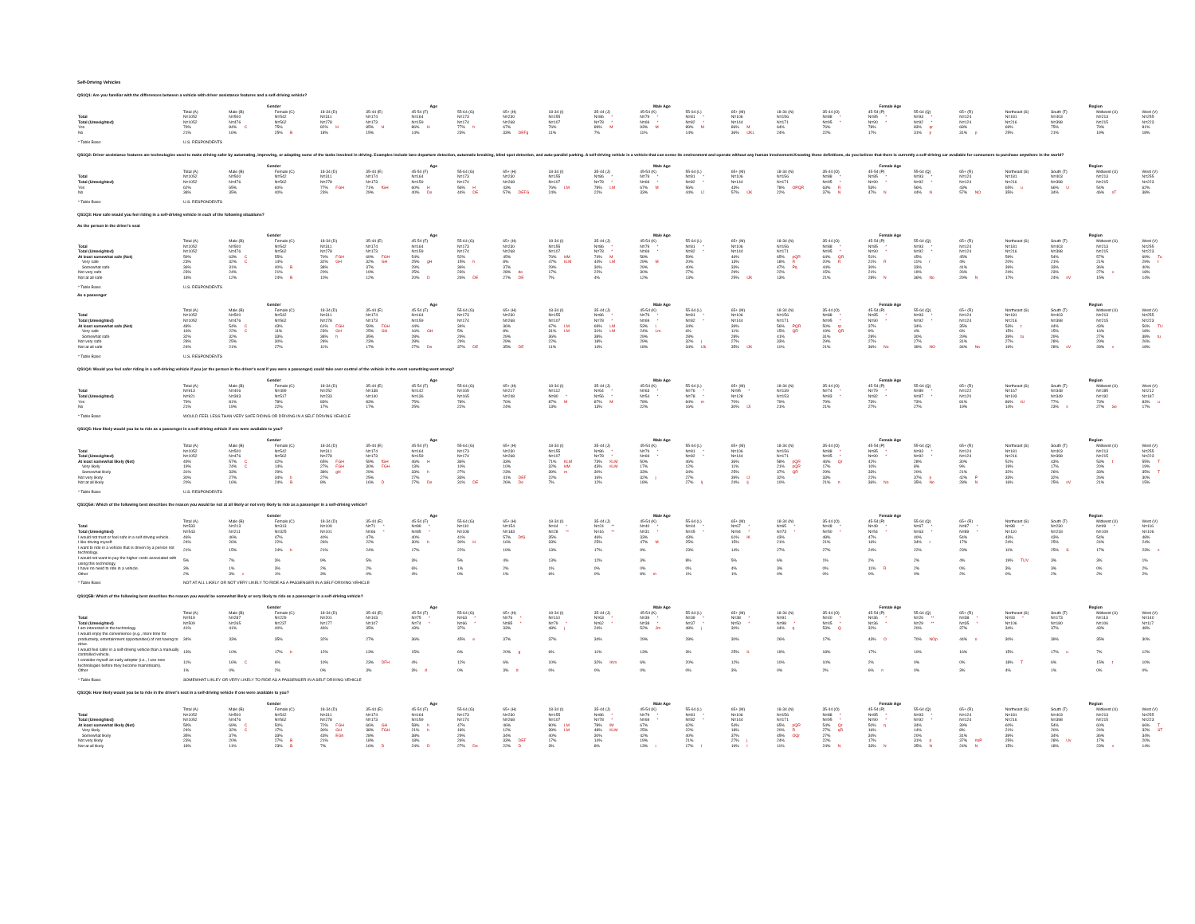Self-Driving Vehicles
QS1Q1: Are you familiar with the differences between a vehicle with driver assistance features and a self-driving vehicle?
| | | Gender | | Age | | | | | Male Age | | | | | Female Age | | | | | Region | | | |
| --- | --- | --- | --- | --- | --- | --- | --- | --- | --- | --- | --- | --- | --- | --- | --- | --- | --- | --- | --- | --- | --- | --- |
| | Total (A) | Male (B) | Female (C) | 18-34 (D) | 35-44 (E) | 45-54 (F) | 55-64 (G) | 65+ (H) | 18-34 (I) | 35-44 (J) | 45-54 (K) | 55-64 (L) | 65+ (M) | 18-34 (N) | 35-44 (O) | 45-54 (P) | 55-64 (Q) | 65+ (R) | Northeast (S) | South (T) | Midwest (U) | West (V) |
| Total | N=1052 | N=500 | N=542 | N=311 | N=174 | N=164 | N=173 | N=230 | N=155 | N=86 * | N=79 * | N=81 * | N=106 | N=156 | N=88 * | N=85 * | N=93 * | N=124 | N=181 | N=403 | N=213 | N=255 |
| Total (Unweighted) | N=1052 | N=476 | N=562 | N=278 | N=173 | N=159 | N=174 | N=268 | N=107 | N=78 * | N=69 * | N=82 * | N=144 | N=171 | N=95 * | N=90 * | N=92 * | N=124 | N=216 | N=398 | N=215 | N=223 |
| Yes | 79% | 84% C | 75% | 82% H | 85% H | 86% H | 77% h | 67% | 76% | 89% M | 93% M | 89% M | 86% M | 64% | 76% | 78% | 83% qr | 68% | 69% | 75% | 79% | 81% |
| No | 21% | 16% | 25% B | 18% | 15% | 14% | 23% | 33% DEFg | 11% | 7% | 11% | 14% | 36% IJKL | 24% | 22% | 17% | 31% p | 31% p | 25% | 21% | 19% | 18% |
| * Table Base: | U.S. RESPONDENTS | | | | | | | | | | | | | | | | | | | | | |
QS1Q2: Driver assistance features are technologies used to make driving safer by automating, improving, or adapting some of the tasks involved in driving. Examples include lane departure detection, automatic breaking, blind spot detection, and auto-parallel parking. A self-driving vehicle is a vehicle that can sense its environment and operate without any human involvement.Knowing these definitions, do you believe that there is currently a self-driving car available for consumers to purchase anywhere in the world?
| | | Gender | | Age | | | | | Male Age | | | | | Female Age | | | | | Region | | | |
| --- | --- | --- | --- | --- | --- | --- | --- | --- | --- | --- | --- | --- | --- | --- | --- | --- | --- | --- | --- | --- | --- | --- |
| | Total (A) | Male (B) | Female (C) | 18-34 (D) | 35-44 (E) | 45-54 (F) | 55-64 (G) | 65+ (H) | 18-34 (I) | 35-44 (J) | 45-54 (K) | 55-64 (L) | 65+ (M) | 18-34 (N) | 35-44 (O) | 45-54 (P) | 55-64 (Q) | 65+ (R) | Northeast (S) | South (T) | Midwest (U) | West (V) |
| Total | N=1052 | N=500 | N=542 | N=311 | N=174 | N=164 | N=173 | N=230 | N=155 | N=86 * | N=79 * | N=81 * | N=106 | N=156 | N=88 * | N=85 * | N=93 * | N=124 | N=181 | N=403 | N=213 | N=255 |
| Total (Unweighted) | N=1052 | N=476 | N=562 | N=278 | N=173 | N=159 | N=174 | N=268 | N=107 | N=78 * | N=69 * | N=82 * | N=144 | N=171 | N=95 * | N=90 * | N=92 * | N=124 | N=216 | N=398 | N=215 | N=223 |
| Yes | 62% | 65% | 60% | 77% FGH | 71% fGH | 60% H | 56% H | 43% | 76% LM | 78% LM | 67% M | 56% | 43% | 78% OPQR | 63% R | 53% | 56% | 43% | 65% u | 66% U | 54% | 62% |
| No | 38% | 35% | 40% | 23% | 29% | 40% De | 44% DE | 57% DEFG | 24% | 22% | 33% | 44% IJ | 57% IJK | 22% | 37% N | 47% N | 44% N | 57% NO | 35% | 34% | 46% sT | 38% |
| * Table Base: | U.S. RESPONDENTS | | | | | | | | | | | | | | | | | | | | | |
QS1Q3: How safe would you feel riding in a self-driving vehicle in each of the following situations?
As the person in the driver's seat
| | | Gender | | Age | | | | | Male Age | | | | | Female Age | | | | | Region | | | |
| --- | --- | --- | --- | --- | --- | --- | --- | --- | --- | --- | --- | --- | --- | --- | --- | --- | --- | --- | --- | --- | --- | --- |
| | Total (A) | Male (B) | Female (C) | 18-34 (D) | 35-44 (E) | 45-54 (F) | 55-64 (G) | 65+ (H) | 18-34 (I) | 35-44 (J) | 45-54 (K) | 55-64 (L) | 65+ (M) | 18-34 (N) | 35-44 (O) | 45-54 (P) | 55-64 (Q) | 65+ (R) | Northeast (S) | South (T) | Midwest (U) | West (V) |
| Total | N=1052 | N=500 | N=542 | N=311 | N=174 | N=164 | N=173 | N=230 | N=155 | N=86 * | N=79 * | N=81 * | N=106 | N=156 | N=88 * | N=85 * | N=93 * | N=124 | N=181 | N=403 | N=213 | N=255 |
| Total (Unweighted) | N=1052 | N=476 | N=562 | N=278 | N=173 | N=159 | N=174 | N=268 | N=107 | N=78 * | N=69 * | N=82 * | N=144 | N=171 | N=95 * | N=90 * | N=92 * | N=124 | N=216 | N=398 | N=215 | N=223 |
| At least somewhat safe (Net) | 59% | 63% C | 55% | 70% FGH | 69% FGH | 54% | 52% | 45% | 76% klM | 74% M | 58% | 59% | 46% | 65% pQR | 64% QR | 51% | 45% | 45% | 59% | 54% | 57% | 69% Tu |
| Very safe | 23% | 32% C | 14% | 32% GH | 32% GH | 25% gH | 15% h | 8% | 47% kLM | 44% LM | 29% M | 20% | 13% | 18% R | 20% R | 21% R | 11% r | 4% | 20% | 21% | 21% | 29% t |
| Somewhat safe | 36% | 31% | 40% B | 38% | 37% | 29% | 36% | 37% | 29% | 30% | 29% | 40% | 33% | 47% Pq | 44% | 30% | 33% | 41% | 39% | 33% | 36% | 40% |
| Not very safe | 23% | 24% | 21% | 20% | 19% | 25% | 23% | 28% de | 17% | 22% | 30% | 27% | 29% | 22% | 15% | 21% | 19% | 26% | 24% | 23% | 27% v | 18% |
| Not at all safe | 18% | 12% | 24% B | 10% | 12% | 20% D | 26% DE | 27% DE | 7% | 4% | 12% | 13% | 25% IJK | 13% | 21% | 28% N | 36% No | 29% N | 17% | 24% sV | 15% | 14% |
| * Table Base: | U.S. RESPONDENTS | | | | | | | | | | | | | | | | | | | | | |
As a passenger
| | | Gender | | Age | | | | | Male Age | | | | | Female Age | | | | | Region | | | |
| --- | --- | --- | --- | --- | --- | --- | --- | --- | --- | --- | --- | --- | --- | --- | --- | --- | --- | --- | --- | --- | --- | --- |
| | Total (A) | Male (B) | Female (C) | 18-34 (D) | 35-44 (E) | 45-54 (F) | 55-64 (G) | 65+ (H) | 18-34 (I) | 35-44 (J) | 45-54 (K) | 55-64 (L) | 65+ (M) | 18-34 (N) | 35-44 (O) | 45-54 (P) | 55-64 (Q) | 65+ (R) | Northeast (S) | South (T) | Midwest (U) | West (V) |
| Total | N=1052 | N=500 | N=542 | N=311 | N=174 | N=164 | N=173 | N=230 | N=155 | N=86 * | N=79 * | N=81 * | N=106 | N=156 | N=88 * | N=85 * | N=93 * | N=124 | N=181 | N=403 | N=213 | N=255 |
| Total (Unweighted) | N=1052 | N=476 | N=562 | N=278 | N=173 | N=159 | N=174 | N=268 | N=107 | N=78 * | N=69 * | N=82 * | N=144 | N=171 | N=95 * | N=90 * | N=92 * | N=124 | N=216 | N=398 | N=215 | N=223 |
| At least somewhat safe (Net) | 48% | 54% C | 43% | 61% FGH | 59% FGH | 44% | 34% | 36% | 67% LM | 69% LM | 53% l | 34% | 39% | 56% PQR | 50% qr | 37% | 34% | 35% | 53% t | 44% | 43% | 56% TU |
| Very safe | 16% | 22% C | 11% | 23% GH | 25% GH | 16% GH | 5% | 8% | 31% LM | 31% LM | 24% Lm | 6% | 11% | 15% QR | 19% QR | 9% | 4% | 6% | 15% | 15% | 16% | 18% |
| Somewhat safe | 32% | 32% | 33% | 38% h | 35% | 28% | 29% | 29% | 36% | 38% | 29% | 28% | 28% | 41% | 31% | 28% | 30% | 29% | 39% tu | 29% | 27% | 38% tu |
| Not very safe | 28% | 25% | 30% | 28% | 23% | 28% | 29% | 29% | 22% | 18% | 29% | 32% j | 27% | 33% | 29% | 27% | 27% | 31% | 27% | 28% | 29% | 26% |
| Not at all safe | 24% | 21% | 27% | 11% | 17% | 27% De | 37% DE | 35% DE | 11% | 14% | 18% | 34% IJk | 35% IJK | 11% | 21% | 36% No | 39% NO | 34% No | 19% | 28% sV | 28% v | 18% |
| * Table Base: | U.S. RESPONDENTS | | | | | | | | | | | | | | | | | | | | | |
QS1Q4: Would you feel safer riding in a self-driving vehicle if you (or the person in the driver's seat if you were a passenger) could take over control of the vehicle in the event something went wrong?
| | | Gender | | Age | | | | | Male Age | | | | | Female Age | | | | | Region | | | |
| --- | --- | --- | --- | --- | --- | --- | --- | --- | --- | --- | --- | --- | --- | --- | --- | --- | --- | --- | --- | --- | --- | --- |
| | Total (A) | Male (B) | Female (C) | 18-34 (D) | 35-44 (E) | 45-54 (F) | 55-64 (G) | 65+ (H) | 18-34 (I) | 35-44 (J) | 45-54 (K) | 55-64 (L) | 65+ (M) | 18-34 (N) | 35-44 (O) | 45-54 (P) | 55-64 (Q) | 65+ (R) | Northeast (S) | South (T) | Midwest (U) | West (V) |
| Total | N=913 | N=406 | N=499 | N=252 | N=138 | N=142 | N=165 | N=217 | N=112 | N=64 * | N=63 * | N=76 * | N=95 * | N=139 | N=74 * | N=79 * | N=89 * | N=122 | N=167 | N=348 | N=185 | N=212 |
| Total (Unweighted) | N=921 | N=393 | N=517 | N=233 | N=140 | N=136 | N=165 | N=248 | N=80 * | N=56 * | N=54 * | N=78 * | N=128 | N=153 | N=83 * | N=82 * | N=87 * | N=120 | N=193 | N=349 | N=192 | N=187 |
| Yes | 79% | 81% | 78% | 83% | 83% | 75% | 78% | 76% | 87% M | 87% M | 78% | 84% m | 70% | 79% | 79% | 73% | 73% | 81% | 86% tU | 77% | 73% | 83% u |
| No | 21% | 19% | 22% | 17% | 17% | 25% | 22% | 24% | 13% | 13% | 22% | 16% | 30% IJl | 21% | 21% | 27% | 27% | 19% | 14% | 23% s | 27% Se | 17% |
| * Table Base: | WOULD FEEL LESS THAN VERY SAFE RIDING OR DRIVING IN A SELF DRIVING VEHICLE | | | | | | | | | | | | | | | | | | | | | |
QS1Q5: How likely would you be to ride as a passenger in a self-driving vehicle if one were available to you?
| | | Gender | | Age | | | | | Male Age | | | | | Female Age | | | | | Region | | | |
| --- | --- | --- | --- | --- | --- | --- | --- | --- | --- | --- | --- | --- | --- | --- | --- | --- | --- | --- | --- | --- | --- | --- |
| | Total (A) | Male (B) | Female (C) | 18-34 (D) | 35-44 (E) | 45-54 (F) | 55-64 (G) | 65+ (H) | 18-34 (I) | 35-44 (J) | 45-54 (K) | 55-64 (L) | 65+ (M) | 18-34 (N) | 35-44 (O) | 45-54 (P) | 55-64 (Q) | 65+ (R) | Northeast (S) | South (T) | Midwest (U) | West (V) |
| Total | N=1052 | N=500 | N=542 | N=311 | N=174 | N=164 | N=173 | N=230 | N=155 | N=86 * | N=79 * | N=81 * | N=106 | N=156 | N=88 * | N=85 * | N=93 * | N=124 | N=181 | N=403 | N=213 | N=255 |
| Total (Unweighted) | N=1052 | N=476 | N=562 | N=278 | N=173 | N=159 | N=174 | N=268 | N=107 | N=78 * | N=69 * | N=82 * | N=144 | N=171 | N=95 * | N=90 * | N=92 * | N=124 | N=216 | N=398 | N=215 | N=223 |
| At least somewhat likely (Net) | 49% | 57% C | 42% | 65% FGH | 59% fGH | 46% H | 36% | 33% | 71% KLM | 73% KLM | 50% | 46% | 36% | 58% pQR | 46% Qr | 42% | 28% | 30% | 51% | 43% | 53% t | 55% T |
| Very likely | 19% | 24% C | 14% | 27% FGH | 30% FGH | 13% | 10% | 10% | 32% klM | 43% KLM | 17% | 12% | 11% | 21% pQR | 17% | 10% | 8% | 9% | 19% | 17% | 20% | 19% |
| Somewhat likely | 31% | 33% | 29% | 38% gH | 29% | 33% h | 27% | 23% | 39% m | 30% | 33% | 34% | 25% | 37% QR | 29% | 33% | 20% | 21% | 32% | 26% | 33% | 35% T |
| Not very likely | 30% | 27% | 34% b | 27% | 25% | 27% | 33% | 41% DEF | 22% | 16% | 32% j | 27% | 39% IJ | 32% | 33% | 22% | 37% p | 42% P | 33% | 32% | 26% | 30% |
| Not at all likely | 20% | 16% | 24% B | 8% | 16% D | 27% De | 31% DE | 26% De | 7% | 12% | 18% | 27% Ij | 24% Ij | 10% | 21% n | 36% No | 35% No | 28% N | 16% | 25% sV | 21% | 15% |
| * Table Base: | U.S. RESPONDENTS | | | | | | | | | | | | | | | | | | | | | |
QS1Q5A: Which of the following best describes the reason you would be not at all likely or not very likely to ride as a passenger in a self-driving vehicle?
| | | Gender | | Age | | | | | Male Age | | | | | Female Age | | | | | Region | | | |
| --- | --- | --- | --- | --- | --- | --- | --- | --- | --- | --- | --- | --- | --- | --- | --- | --- | --- | --- | --- | --- | --- | --- |
| | Total (A) | Male (B) | Female (C) | 18-34 (D) | 35-44 (E) | 45-54 (F) | 55-64 (G) | 65+ (H) | 18-34 (I) | 35-44 (J) | 45-54 (K) | 55-64 (L) | 65+ (M) | 18-34 (N) | 35-44 (O) | 45-54 (P) | 55-64 (Q) | 65+ (R) | Northeast (S) | South (T) | Midwest (U) | West (V) |
| Total | N=533 | N=213 | N=313 | N=109 | N=71 * | N=89 * | N=110 | N=154 | N=44 * | N=24 ** | N=40 * | N=44 * | N=67 * | N=65 * | N=48 * | N=49 * | N=67 * | N=87 * | N=88 * | N=230 | N=99 * | N=116 |
| Total (Unweighted) | N=543 | N=211 | N=325 | N=101 | N=66 * | N=85 * | N=108 | N=183 | N=28 ** | N=16 ** | N=31 * | N=45 * | N=94 * | N=73 * | N=50 * | N=54 * | N=63 * | N=89 * | N=110 | N=218 | N=109 | N=106 |
| I would not trust or feel safe in a self-driving vehicle. | 46% | 46% | 47% | 40% | 47% | 40% | 41% | 57% DfG | 35% | 46% | 33% | 43% | 61% IK | 43% | 48% | 47% | 40% | 54% | 43% | 43% | 54% | 48% |
| I like driving myself. | 24% | 26% | 22% | 26% | 22% | 30% h | 30% H | 16% | 33% | 25% | 47% M | 25% | 15% | 21% | 21% | 16% | 34% r | 17% | 24% | 25% | 24% | 24% |
| I want to ride in a vehicle that is driven by a person not technology. | 21% | 15% | 24% b | 21% | 24% | 17% | 22% | 19% | 13% | 17% | 9% | 23% | 14% | 27% | 27% | 24% | 22% | 23% | 11% | 25% S | 17% | 23% s |
| I would not want to pay the higher costs associated with using this technology. | 5% | 7% | 3% | 9% | 5% | 3% | 5% | 4% | 13% | 12% | 3% | 8% | 5% | 6% | 1% | 2% | 2% | 4% | 19% TUV | 3% | 3% | 1% |
| I have no need to ride in a vehicle. | 3% | 1% | 3% | 2% | 2% | 6% | 1% | 2% | 1% | 0% | 0% | 0% | 4% | 3% | 0% | 11% R | 2% | 0% | 3% | 3% | 0% | 2% |
| Other | 2% | 3% c | 1% | 3% | 0% | 4% | 0% | 1% | 6% | 0% | 8% m | 1% | 1% | 0% | 0% | 0% | 0% | 2% | 0% | 2% | 2% | 2% |
| * Table Base: | NOT AT ALL LIKELY OR NOT VERY LIKELY TO RIDE AS A PASSENGER IN A SELF-DRIVING VEHICLE | | | | | | | | | | | | | | | | | | | | | |
QS1Q5B: Which of the following best describes the reason you would be somewhat likely or very likely to ride as a passenger in a self-driving vehicle?
| | | Gender | | Age | | | | | Male Age | | | | | Female Age | | | | | Region | | | |
| --- | --- | --- | --- | --- | --- | --- | --- | --- | --- | --- | --- | --- | --- | --- | --- | --- | --- | --- | --- | --- | --- | --- |
| | Total (A) | Male (B) | Female (C) | 18-34 (D) | 35-44 (E) | 45-54 (F) | 55-64 (G) | 65+ (H) | 18-34 (I) | 35-44 (J) | 45-54 (K) | 55-64 (L) | 65+ (M) | 18-34 (N) | 35-44 (O) | 45-54 (P) | 55-64 (Q) | 65+ (R) | Northeast (S) | South (T) | Midwest (U) | West (V) |
| Total | N=519 | N=287 | N=229 | N=201 | N=103 | N=75 * | N=63 * | N=76 * | N=110 | N=63 * | N=39 * | N=39 * | N=38 * | N=91 | N=40 * | N=36 * | N=26 ** | N=38 * | N=93 * | N=173 | N=113 | N=140 |
| Total (Unweighted) | N=509 | N=265 | N=237 | N=177 | N=107 | N=74 * | N=66 * | N=85 * | N=79 * | N=62 * | N=38 * | N=37 * | N=50 * | N=98 * | N=45 * | N=36 * | N=29 ** | N=35 * | N=106 | N=180 | N=106 | N=117 |
| I am interested in the technology. | 41% | 41% | 40% | 46% | 35% | 43% | 37% | 33% | 48% j | 24% | 52% Jm | 48% j | 30% | 44% q | 53% Q | 32% | 20% | 37% | 34% | 37% | 43% | 48% |
| I would enjoy the convenience (e.g., more time for productivity, entertainment opportunities) of not having to drive. | 34% | 33% | 35% | 32% | 27% | 36% | 45% e | 37% | 37% | 34% | 29% | 28% | 30% | 26% | 17% | 43% O | 70% NOp | 44% o | 30% | 39% | 35% | 30% |
| I would feel safer in a self-driving vehicle than a manually controlled vehicle. | 13% | 10% | 17% b | 12% | 13% | 15% | 6% | 20% g | 6% | 11% | 13% | 3% | 25% IL | 19% | 18% | 17% | 10% | 16% | 15% | 17% u | 7% | 12% |
| I consider myself an early adopter (i.e., I use new technologies before they become mainstream). | 11% | 16% C | 6% | 10% | 23% DFH | 4% | 12% | 6% | 10% | 32% IKm | 6% | 20% | 12% | 10% | 10% | 2% | 0% | 0% | 18% T | 6% | 15% t | 10% |
| Other | 1% | 0% | 2% | 0% | 3% | 3% d | 0% | 3% d | 0% | 0% | 0% | 0% | 3% | 0% | 2% | 6% n | 0% | 3% | 4% | 1% | 0% | 0% |
| * Table Base: | SOMEWHAT LIKLEY OR VERY LIKELY TO RIDE AS A PASSENGER IN A SELF DRIVING VEHICLE | | | | | | | | | | | | | | | | | | | | | |
QS1Q6: How likely would you be to ride in the driver's seat in a self-driving vehicle if one were available to you?
| | | Gender | | Age | | | | | Male Age | | | | | Female Age | | | | | Region | | | |
| --- | --- | --- | --- | --- | --- | --- | --- | --- | --- | --- | --- | --- | --- | --- | --- | --- | --- | --- | --- | --- | --- | --- |
| | Total (A) | Male (B) | Female (C) | 18-34 (D) | 35-44 (E) | 45-54 (F) | 55-64 (G) | 65+ (H) | 18-34 (I) | 35-44 (J) | 45-54 (K) | 55-64 (L) | 65+ (M) | 18-34 (N) | 35-44 (O) | 45-54 (P) | 55-64 (Q) | 65+ (R) | Northeast (S) | South (T) | Midwest (U) | West (V) |
| Total | N=1052 | N=500 | N=542 | N=311 | N=174 | N=164 | N=173 | N=230 | N=155 | N=86 * | N=79 * | N=81 * | N=106 | N=156 | N=88 * | N=85 * | N=93 * | N=124 | N=181 | N=403 | N=213 | N=255 |
| Total (Unweighted) | N=1052 | N=476 | N=562 | N=278 | N=173 | N=159 | N=174 | N=268 | N=107 | N=78 * | N=69 * | N=82 * | N=144 | N=171 | N=95 * | N=90 * | N=92 * | N=124 | N=216 | N=398 | N=215 | N=223 |
| At least somewhat likely (Net) | 59% | 69% C | 50% | 72% FGH | 66% GH | 58% h | 47% | 46% | 80% LM | 78% lM | 67% | 62% | 54% | 65% pQR | 54% Qr | 50% q | 34% | 39% | 60% | 54% | 60% | 66% T |
| Very likely | 24% | 32% C | 17% | 30% GH | 38% FGH | 21% h | 18% | 12% | 39% LM | 48% KLM | 25% | 22% | 18% | 20% R | 27% qR | 16% | 14% | 8% | 21% | 20% | 24% | 32% ST |
| Somewhat likely | 35% | 37% | 33% | 43% EGh | 28% | 38% | 29% | 34% | 40% | 30% | 42% | 40% | 37% | 45% OQr | 27% | 34% | 20% | 31% | 39% | 34% | 36% | 34% |
| Not very likely | 23% | 20% | 27% B | 21% | 18% | 18% | 26% | 33% DEF | 17% | 14% | 19% | 21% | 27% j | 24% | 22% | 17% | 31% p | 37% noP | 25% | 28% Uv | 17% | 20% |
| Not at all likely | 18% | 11% | 23% B | 7% | 16% D | 24% D | 27% De | 22% D | 3% | 8% | 13% i | 17% I | 19% I | 11% | 24% N | 33% N | 35% N | 24% N | 15% | 18% | 23% v | 14% |